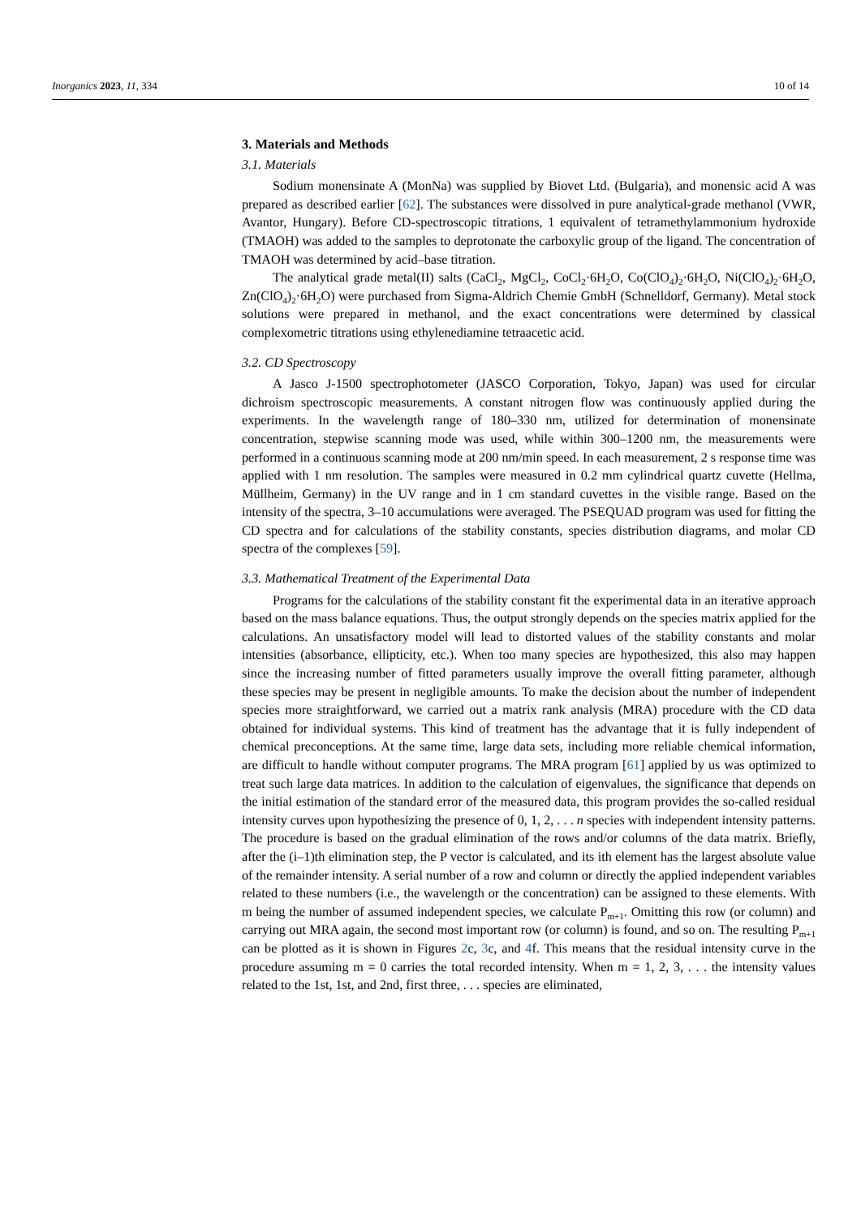Inorganics 2023, 11, 334 10 of 14
3. Materials and Methods
3.1. Materials
Sodium monensinate A (MonNa) was supplied by Biovet Ltd. (Bulgaria), and monensic acid A was prepared as described earlier [62]. The substances were dissolved in pure analytical-grade methanol (VWR, Avantor, Hungary). Before CD-spectroscopic titrations, 1 equivalent of tetramethylammonium hydroxide (TMAOH) was added to the samples to deprotonate the carboxylic group of the ligand. The concentration of TMAOH was determined by acid–base titration.
The analytical grade metal(II) salts (CaCl<sub>2</sub>, MgCl<sub>2</sub>, CoCl<sub>2</sub>·6H<sub>2</sub>O, Co(ClO<sub>4</sub>)<sub>2</sub>·6H<sub>2</sub>O, Ni(ClO<sub>4</sub>)<sub>2</sub>·6H<sub>2</sub>O, Zn(ClO<sub>4</sub>)<sub>2</sub>·6H<sub>2</sub>O) were purchased from Sigma-Aldrich Chemie GmbH (Schnelldorf, Germany). Metal stock solutions were prepared in methanol, and the exact concentrations were determined by classical complexometric titrations using ethylenediamine tetraacetic acid.
3.2. CD Spectroscopy
A Jasco J-1500 spectrophotometer (JASCO Corporation, Tokyo, Japan) was used for circular dichroism spectroscopic measurements. A constant nitrogen flow was continuously applied during the experiments. In the wavelength range of 180–330 nm, utilized for determination of monensinate concentration, stepwise scanning mode was used, while within 300–1200 nm, the measurements were performed in a continuous scanning mode at 200 nm/min speed. In each measurement, 2 s response time was applied with 1 nm resolution. The samples were measured in 0.2 mm cylindrical quartz cuvette (Hellma, Müllheim, Germany) in the UV range and in 1 cm standard cuvettes in the visible range. Based on the intensity of the spectra, 3–10 accumulations were averaged. The PSEQUAD program was used for fitting the CD spectra and for calculations of the stability constants, species distribution diagrams, and molar CD spectra of the complexes [59].
3.3. Mathematical Treatment of the Experimental Data
Programs for the calculations of the stability constant fit the experimental data in an iterative approach based on the mass balance equations. Thus, the output strongly depends on the species matrix applied for the calculations. An unsatisfactory model will lead to distorted values of the stability constants and molar intensities (absorbance, ellipticity, etc.). When too many species are hypothesized, this also may happen since the increasing number of fitted parameters usually improve the overall fitting parameter, although these species may be present in negligible amounts. To make the decision about the number of independent species more straightforward, we carried out a matrix rank analysis (MRA) procedure with the CD data obtained for individual systems. This kind of treatment has the advantage that it is fully independent of chemical preconceptions. At the same time, large data sets, including more reliable chemical information, are difficult to handle without computer programs. The MRA program [61] applied by us was optimized to treat such large data matrices. In addition to the calculation of eigenvalues, the significance that depends on the initial estimation of the standard error of the measured data, this program provides the so-called residual intensity curves upon hypothesizing the presence of 0, 1, 2, . . . n species with independent intensity patterns. The procedure is based on the gradual elimination of the rows and/or columns of the data matrix. Briefly, after the (i–1)th elimination step, the P vector is calculated, and its ith element has the largest absolute value of the remainder intensity. A serial number of a row and column or directly the applied independent variables related to these numbers (i.e., the wavelength or the concentration) can be assigned to these elements. With m being the number of assumed independent species, we calculate P<sub>m+1</sub>. Omitting this row (or column) and carrying out MRA again, the second most important row (or column) is found, and so on. The resulting P<sub>m+1</sub> can be plotted as it is shown in Figures 2c, 3c, and 4f. This means that the residual intensity curve in the procedure assuming m = 0 carries the total recorded intensity. When m = 1, 2, 3, . . . the intensity values related to the 1st, 1st, and 2nd, first three, . . . species are eliminated,